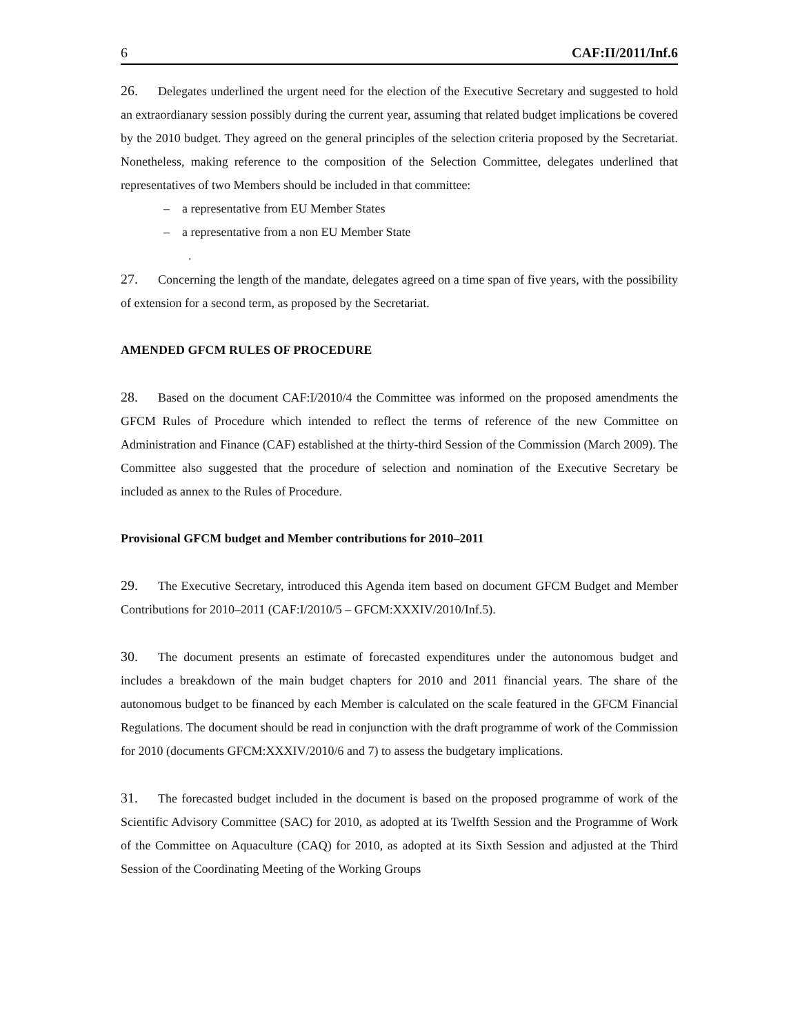6 CAF:II/2011/Inf.6
26. Delegates underlined the urgent need for the election of the Executive Secretary and suggested to hold an extraordianary session possibly during the current year, assuming that related budget implications be covered by the 2010 budget. They agreed on the general principles of the selection criteria proposed by the Secretariat. Nonetheless, making reference to the composition of the Selection Committee, delegates underlined that representatives of two Members should be included in that committee:
– a representative from EU Member States
– a representative from a non EU Member State
.
27. Concerning the length of the mandate, delegates agreed on a time span of five years, with the possibility of extension for a second term, as proposed by the Secretariat.
AMENDED GFCM RULES OF PROCEDURE
28. Based on the document CAF:I/2010/4 the Committee was informed on the proposed amendments the GFCM Rules of Procedure which intended to reflect the terms of reference of the new Committee on Administration and Finance (CAF) established at the thirty-third Session of the Commission (March 2009). The Committee also suggested that the procedure of selection and nomination of the Executive Secretary be included as annex to the Rules of Procedure.
Provisional GFCM budget and Member contributions for 2010–2011
29. The Executive Secretary, introduced this Agenda item based on document GFCM Budget and Member Contributions for 2010–2011 (CAF:I/2010/5 – GFCM:XXXIV/2010/Inf.5).
30. The document presents an estimate of forecasted expenditures under the autonomous budget and includes a breakdown of the main budget chapters for 2010 and 2011 financial years. The share of the autonomous budget to be financed by each Member is calculated on the scale featured in the GFCM Financial Regulations. The document should be read in conjunction with the draft programme of work of the Commission for 2010 (documents GFCM:XXXIV/2010/6 and 7) to assess the budgetary implications.
31. The forecasted budget included in the document is based on the proposed programme of work of the Scientific Advisory Committee (SAC) for 2010, as adopted at its Twelfth Session and the Programme of Work of the Committee on Aquaculture (CAQ) for 2010, as adopted at its Sixth Session and adjusted at the Third Session of the Coordinating Meeting of the Working Groups